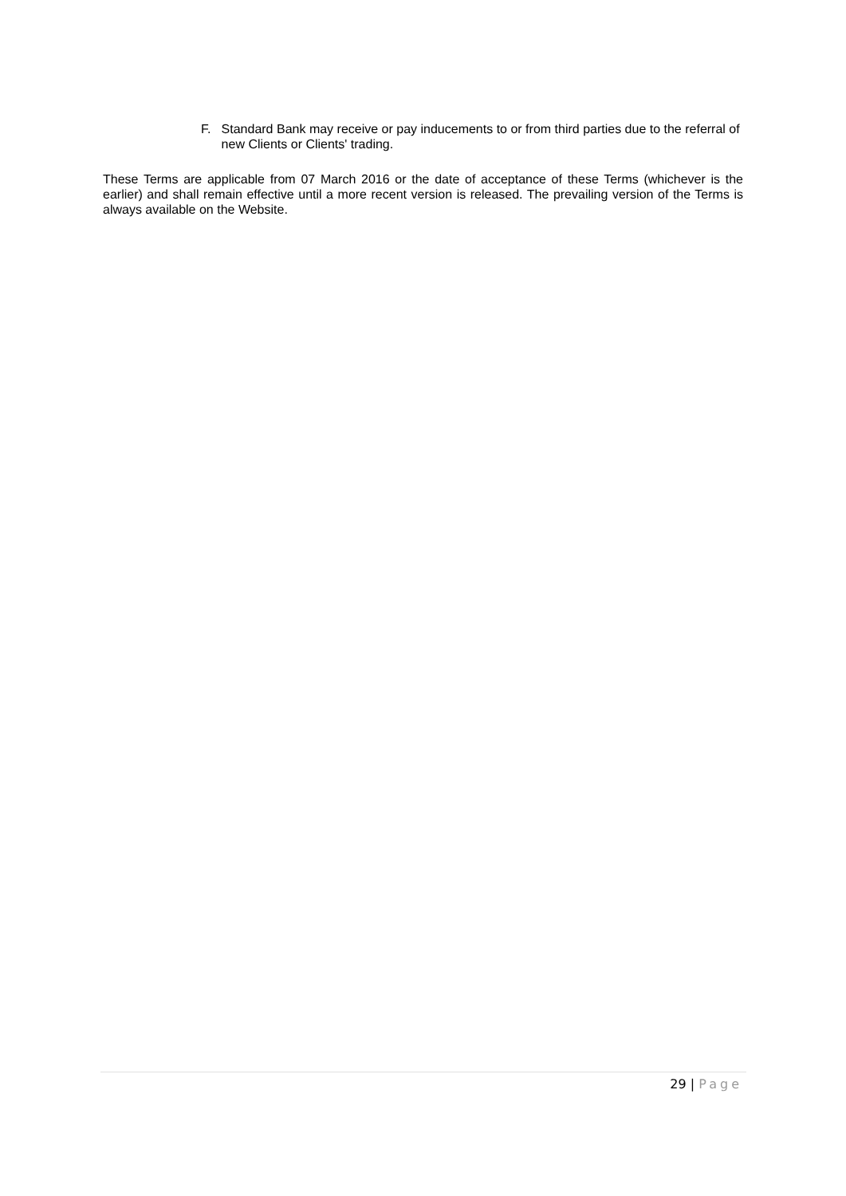F. Standard Bank may receive or pay inducements to or from third parties due to the referral of new Clients or Clients' trading.
These Terms are applicable from 07 March 2016 or the date of acceptance of these Terms (whichever is the earlier) and shall remain effective until a more recent version is released. The prevailing version of the Terms is always available on the Website.
29 | Page